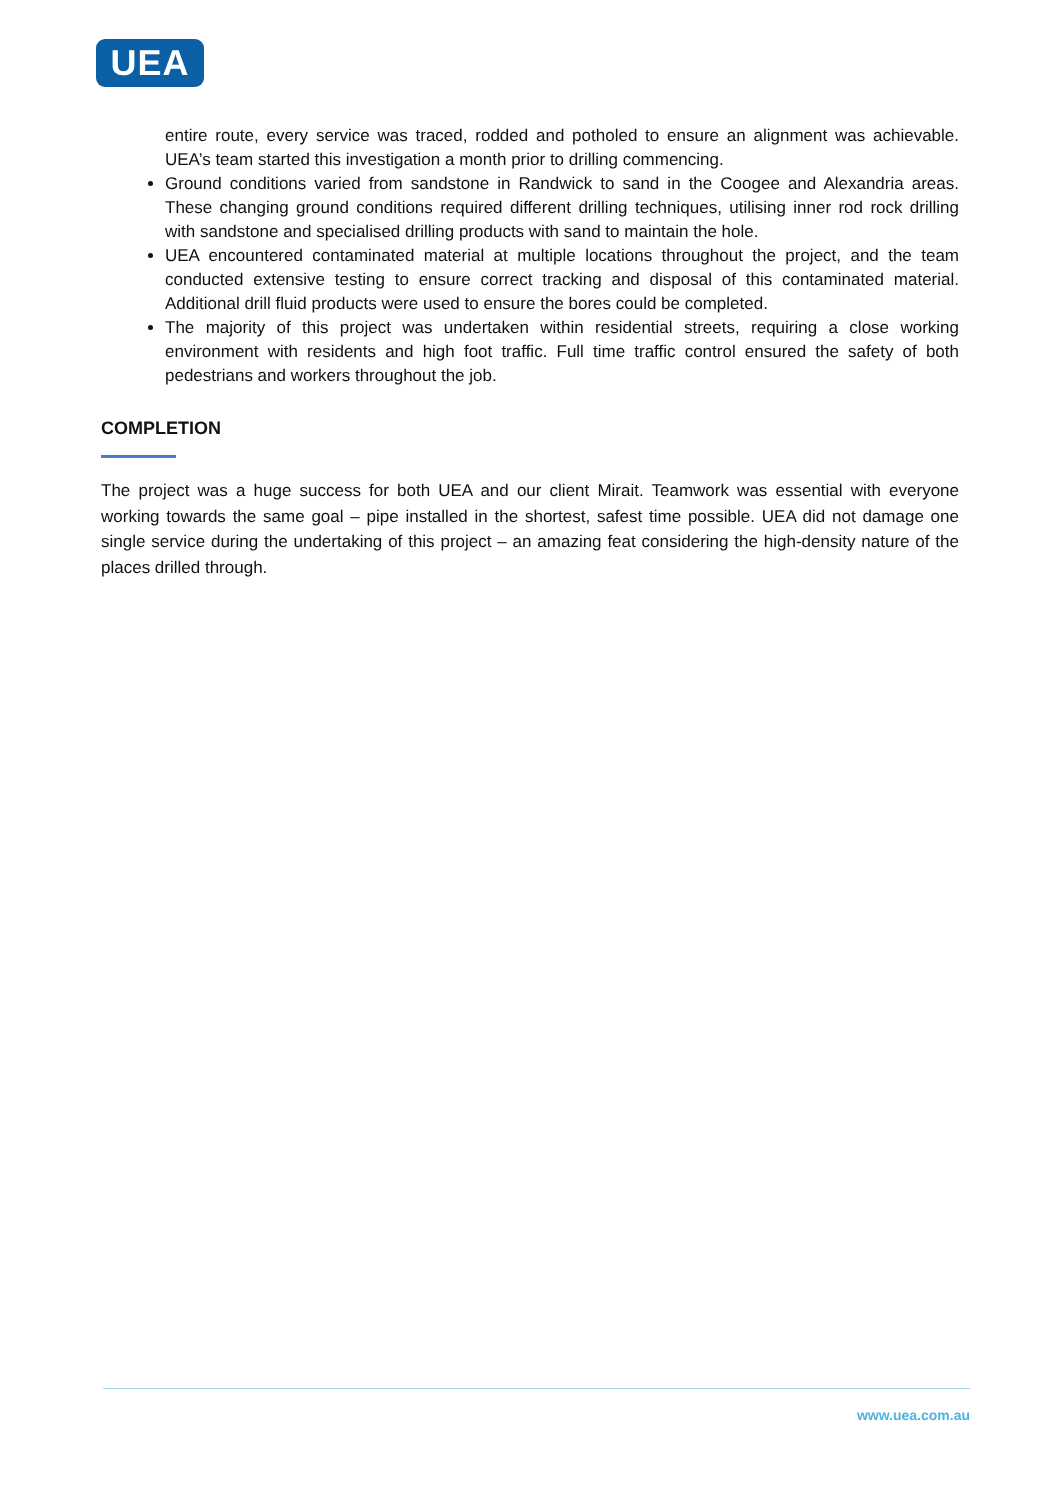UEA
entire route, every service was traced, rodded and potholed to ensure an alignment was achievable. UEA’s team started this investigation a month prior to drilling commencing.
Ground conditions varied from sandstone in Randwick to sand in the Coogee and Alexandria areas. These changing ground conditions required different drilling techniques, utilising inner rod rock drilling with sandstone and specialised drilling products with sand to maintain the hole.
UEA encountered contaminated material at multiple locations throughout the project, and the team conducted extensive testing to ensure correct tracking and disposal of this contaminated material. Additional drill fluid products were used to ensure the bores could be completed.
The majority of this project was undertaken within residential streets, requiring a close working environment with residents and high foot traffic. Full time traffic control ensured the safety of both pedestrians and workers throughout the job.
COMPLETION
The project was a huge success for both UEA and our client Mirait. Teamwork was essential with everyone working towards the same goal – pipe installed in the shortest, safest time possible. UEA did not damage one single service during the undertaking of this project – an amazing feat considering the high-density nature of the places drilled through.
www.uea.com.au